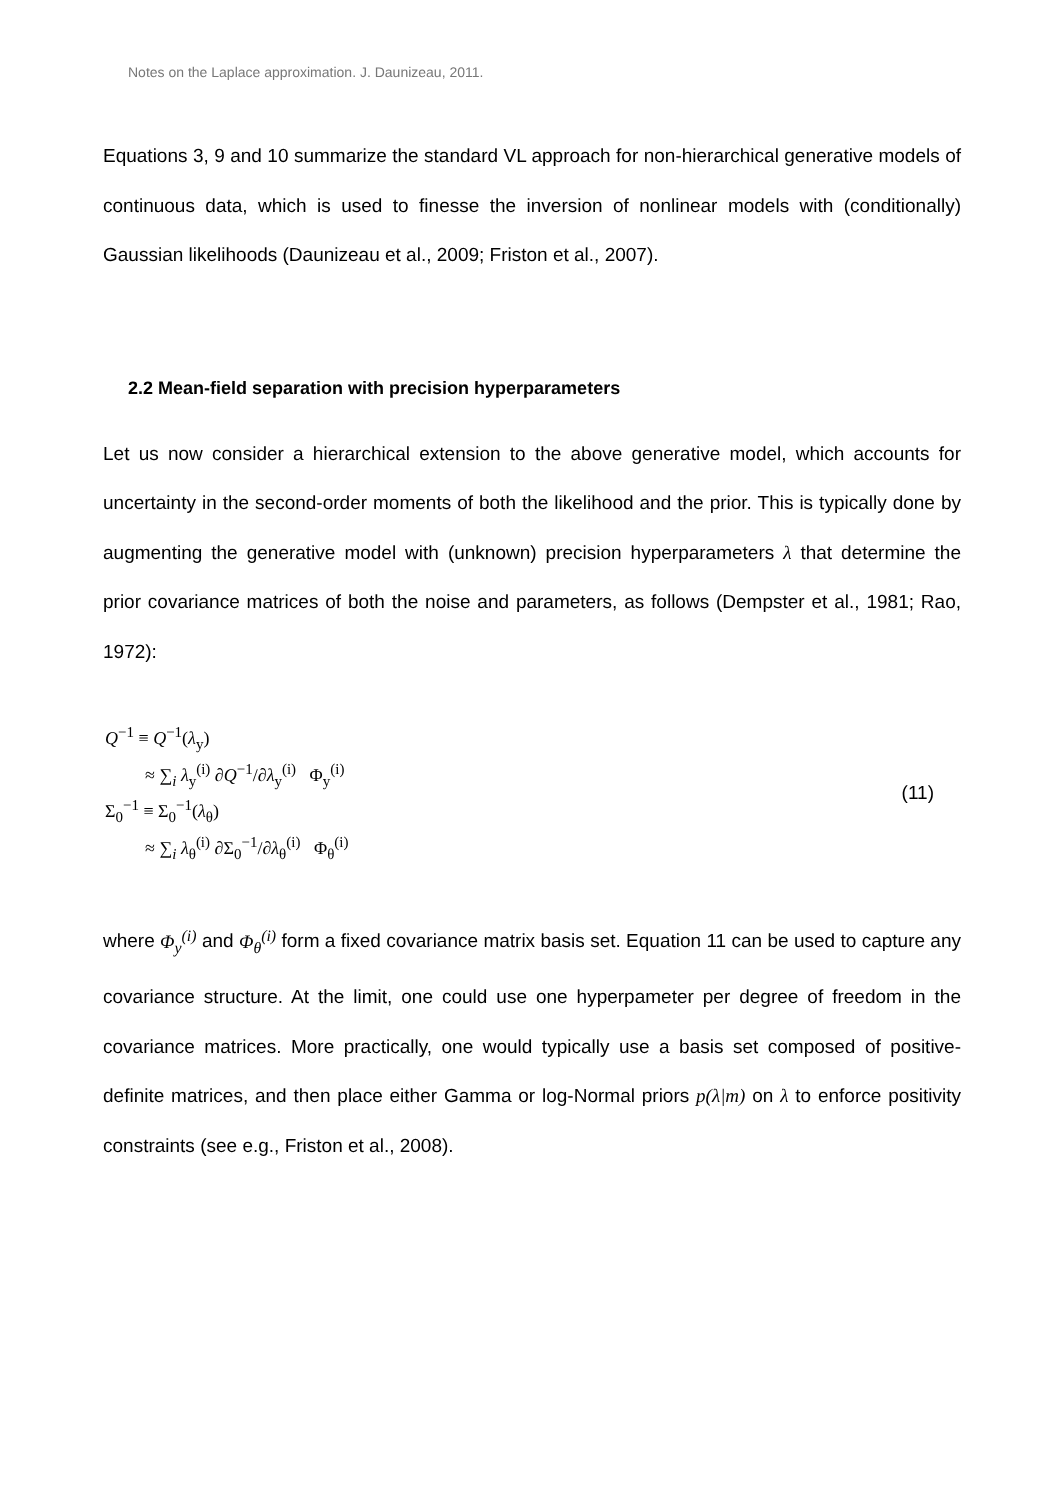Notes on the Laplace approximation. J. Daunizeau, 2011.
Equations 3, 9 and 10 summarize the standard VL approach for non-hierarchical generative models of continuous data, which is used to finesse the inversion of nonlinear models with (conditionally) Gaussian likelihoods (Daunizeau et al., 2009; Friston et al., 2007).
2.2 Mean-field separation with precision hyperparameters
Let us now consider a hierarchical extension to the above generative model, which accounts for uncertainty in the second-order moments of both the likelihood and the prior. This is typically done by augmenting the generative model with (unknown) precision hyperparameters λ that determine the prior covariance matrices of both the noise and parameters, as follows (Dempster et al., 1981; Rao, 1972):
Q<sup>−1</sup> ≡ Q<sup>−1</sup>(λ<sub>y</sub>)
≈ ∑<sub>i</sub> λ<sub>y</sub><sup>(i)</sup> ∂Q<sup>−1</sup>/∂λ<sub>y</sub><sup>(i)</sup> Φ<sub>y</sub><sup>(i)</sup>
Σ<sub>0</sub><sup>−1</sup> ≡ Σ<sub>0</sub><sup>−1</sup>(λ<sub>θ</sub>)
≈ ∑<sub>i</sub> λ<sub>θ</sub><sup>(i)</sup> ∂Σ<sub>0</sub><sup>−1</sup>/∂λ<sub>θ</sub><sup>(i)</sup> Φ<sub>θ</sub><sup>(i)</sup>
(11)
where Φ<sub>y</sub><sup>(i)</sup> and Φ<sub>θ</sub><sup>(i)</sup> form a fixed covariance matrix basis set. Equation 11 can be used to capture any covariance structure. At the limit, one could use one hyperpameter per degree of freedom in the covariance matrices. More practically, one would typically use a basis set composed of positive-definite matrices, and then place either Gamma or log-Normal priors p(λ|m) on λ to enforce positivity constraints (see e.g., Friston et al., 2008).